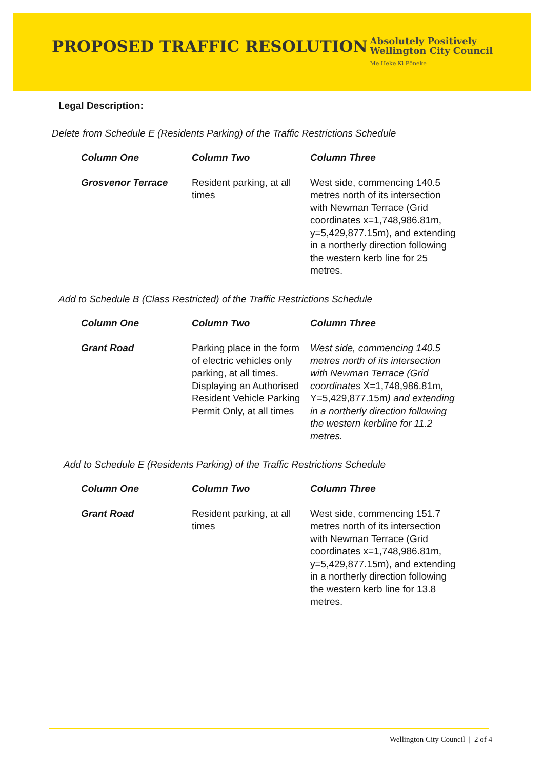PROPOSED TRAFFIC RESOLUTION
Absolutely Positively
Wellington City Council
Me Heke Ki Pōneke
Legal Description:
Delete from Schedule E (Residents Parking) of the Traffic Restrictions Schedule
| Column One | Column Two | Column Three |
| --- | --- | --- |
| Grosvenor Terrace | Resident parking, at all times | West side, commencing 140.5 metres north of its intersection with Newman Terrace (Grid coordinates x=1,748,986.81m, y=5,429,877.15m), and extending in a northerly direction following the western kerb line for 25 metres. |
Add to Schedule B (Class Restricted) of the Traffic Restrictions Schedule
| Column One | Column Two | Column Three |
| --- | --- | --- |
| Grant Road | Parking place in the form of electric vehicles only parking, at all times. Displaying an Authorised Resident Vehicle Parking Permit Only, at all times | West side, commencing 140.5 metres north of its intersection with Newman Terrace (Grid coordinates X=1,748,986.81m, Y=5,429,877.15m ) and extending in a northerly direction following the western kerbline for 11.2 metres. |
Add to Schedule E (Residents Parking) of the Traffic Restrictions Schedule
| Column One | Column Two | Column Three |
| --- | --- | --- |
| Grant Road | Resident parking, at all times | West side, commencing 151.7 metres north of its intersection with Newman Terrace (Grid coordinates x=1,748,986.81m, y=5,429,877.15m), and extending in a northerly direction following the western kerb line for 13.8 metres. |
Wellington City Council | 2 of 4